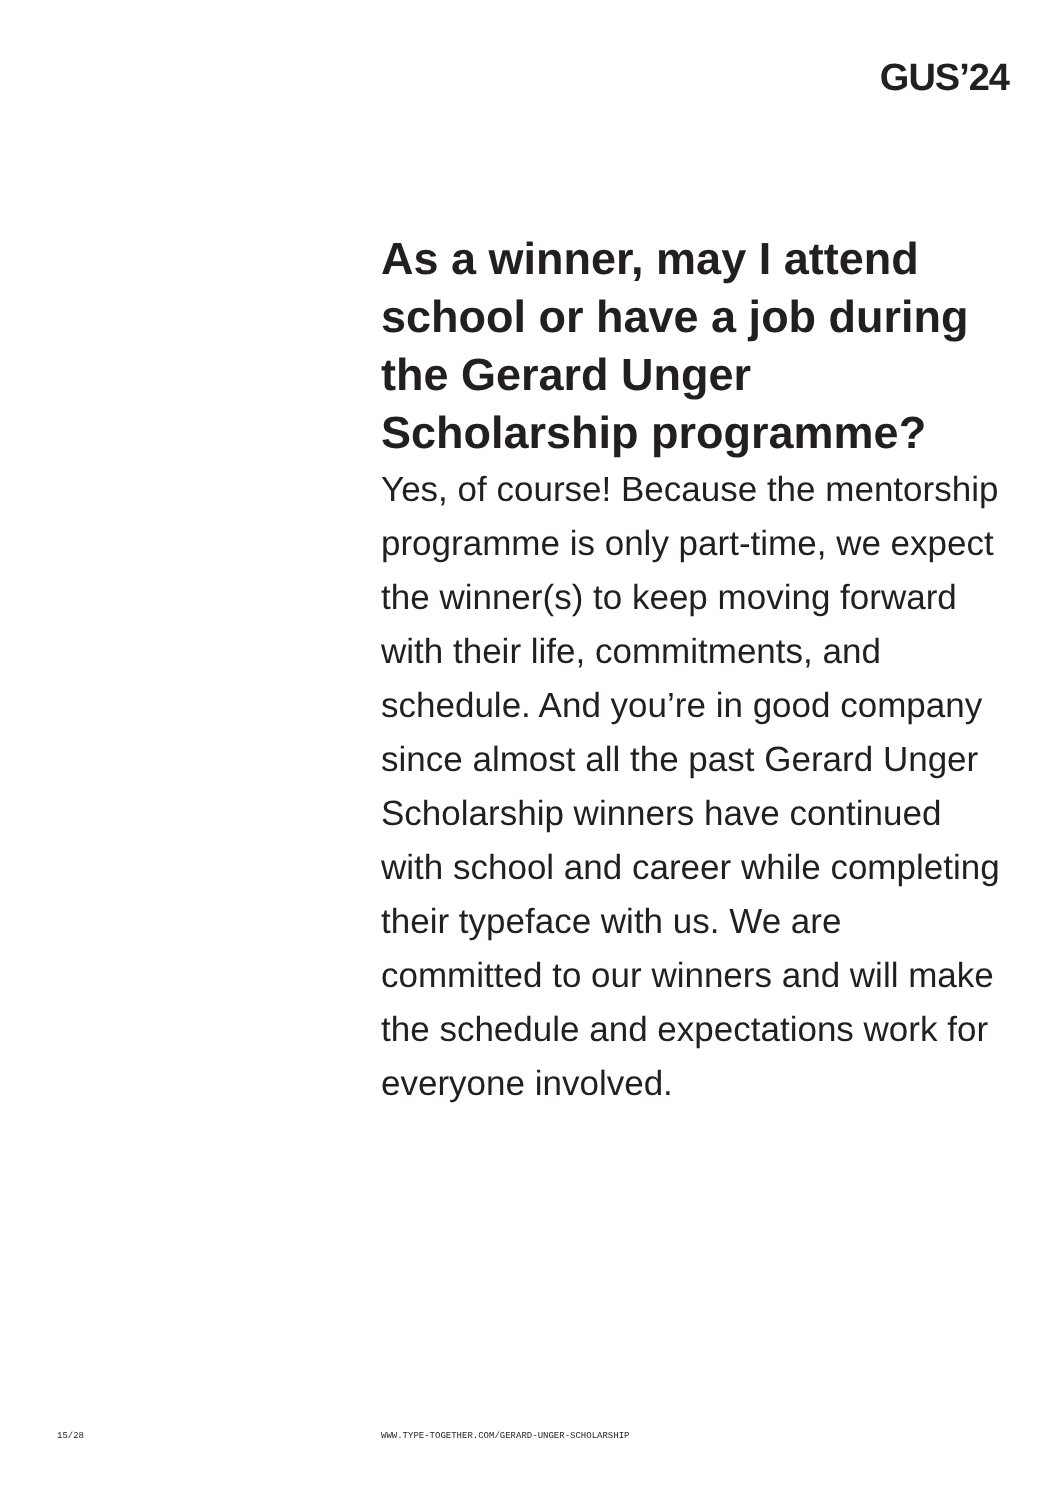GUS’24
As a winner, may I attend school or have a job during the Gerard Unger Scholarship programme?
Yes, of course! Because the mentorship programme is only part-time, we expect the winner(s) to keep moving forward with their life, commitments, and schedule. And you’re in good company since almost all the past Gerard Unger Scholarship winners have continued with school and career while completing their typeface with us. We are committed to our winners and will make the schedule and expectations work for everyone involved.
15/28 WWW.TYPE-TOGETHER.COM/GERARD-UNGER-SCHOLARSHIP